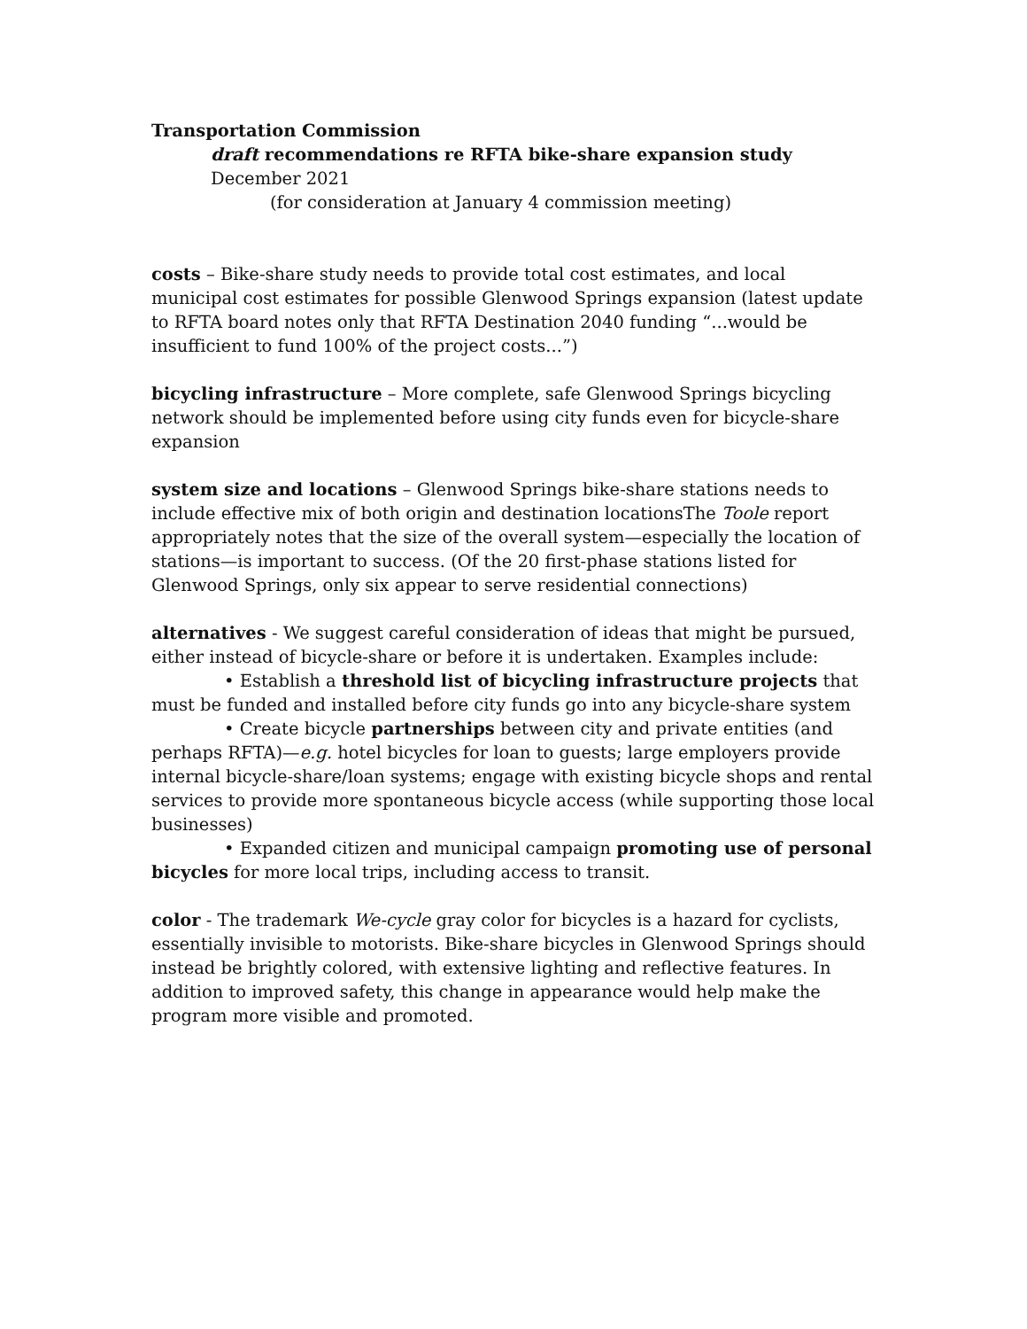Transportation Commission
draft recommendations re RFTA bike-share expansion study
December 2021
(for consideration at January 4 commission meeting)
costs – Bike-share study needs to provide total cost estimates, and local municipal cost estimates for possible Glenwood Springs expansion (latest update to RFTA board notes only that RFTA Destination 2040 funding “...would be insufficient to fund 100% of the project costs...”)
bicycling infrastructure – More complete, safe Glenwood Springs bicycling network should be implemented before using city funds even for bicycle-share expansion
system size and locations – Glenwood Springs bike-share stations needs to include effective mix of both origin and destination locationsThe Toole report appropriately notes that the size of the overall system—especially the location of stations—is important to success. (Of the 20 first-phase stations listed for Glenwood Springs, only six appear to serve residential connections)
alternatives - We suggest careful consideration of ideas that might be pursued, either instead of bicycle-share or before it is undertaken. Examples include:
• Establish a threshold list of bicycling infrastructure projects that must be funded and installed before city funds go into any bicycle-share system
• Create bicycle partnerships between city and private entities (and perhaps RFTA)—e.g. hotel bicycles for loan to guests; large employers provide internal bicycle-share/loan systems; engage with existing bicycle shops and rental services to provide more spontaneous bicycle access (while supporting those local businesses)
• Expanded citizen and municipal campaign promoting use of personal bicycles for more local trips, including access to transit.
color - The trademark We-cycle gray color for bicycles is a hazard for cyclists, essentially invisible to motorists. Bike-share bicycles in Glenwood Springs should instead be brightly colored, with extensive lighting and reflective features. In addition to improved safety, this change in appearance would help make the program more visible and promoted.